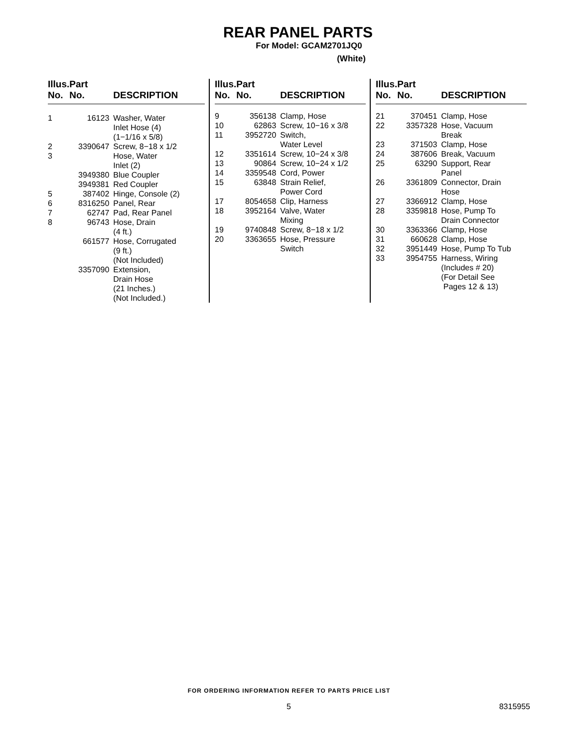REAR PANEL PARTS
For Model: GCAM2701JQ0
(White)
| Illus. No. | Part No. | DESCRIPTION |
| --- | --- | --- |
| 1 | 16123 | Washer, Water Inlet Hose (4) (1−1/16 x 5/8) |
| 2 | 3390647 | Screw, 8−18 x 1/2 |
| 3 | | Hose, Water Inlet (2) |
| | 3949380 | Blue Coupler |
| | 3949381 | Red Coupler |
| 5 | 387402 | Hinge, Console (2) |
| 6 | 8316250 | Panel, Rear |
| 7 | 62747 | Pad, Rear Panel |
| 8 | 96743 | Hose, Drain (4 ft.) |
| | 661577 | Hose, Corrugated (9 ft.) (Not Included) |
| | 3357090 | Extension, Drain Hose (21 Inches.) (Not Included.) |
| Illus. No. | Part No. | DESCRIPTION |
| --- | --- | --- |
| 9 | 356138 | Clamp, Hose |
| 10 | 62863 | Screw, 10−16 x 3/8 |
| 11 | 3952720 | Switch, Water Level |
| 12 | 3351614 | Screw, 10−24 x 3/8 |
| 13 | 90864 | Screw, 10−24 x 1/2 |
| 14 | 3359548 | Cord, Power |
| 15 | 63848 | Strain Relief, Power Cord |
| 17 | 8054658 | Clip, Harness |
| 18 | 3952164 | Valve, Water Mixing |
| 19 | 9740848 | Screw, 8−18 x 1/2 |
| 20 | 3363655 | Hose, Pressure Switch |
| Illus. No. | Part No. | DESCRIPTION |
| --- | --- | --- |
| 21 | 370451 | Clamp, Hose |
| 22 | 3357328 | Hose, Vacuum Break |
| 23 | 371503 | Clamp, Hose |
| 24 | 387606 | Break, Vacuum |
| 25 | 63290 | Support, Rear Panel |
| 26 | 3361809 | Connector, Drain Hose |
| 27 | 3366912 | Clamp, Hose |
| 28 | 3359818 | Hose, Pump To Drain Connector |
| 30 | 3363366 | Clamp, Hose |
| 31 | 660628 | Clamp, Hose |
| 32 | 3951449 | Hose, Pump To Tub |
| 33 | 3954755 | Harness, Wiring (Includes # 20) (For Detail See Pages 12 & 13) |
FOR ORDERING INFORMATION REFER TO PARTS PRICE LIST
5 8315955